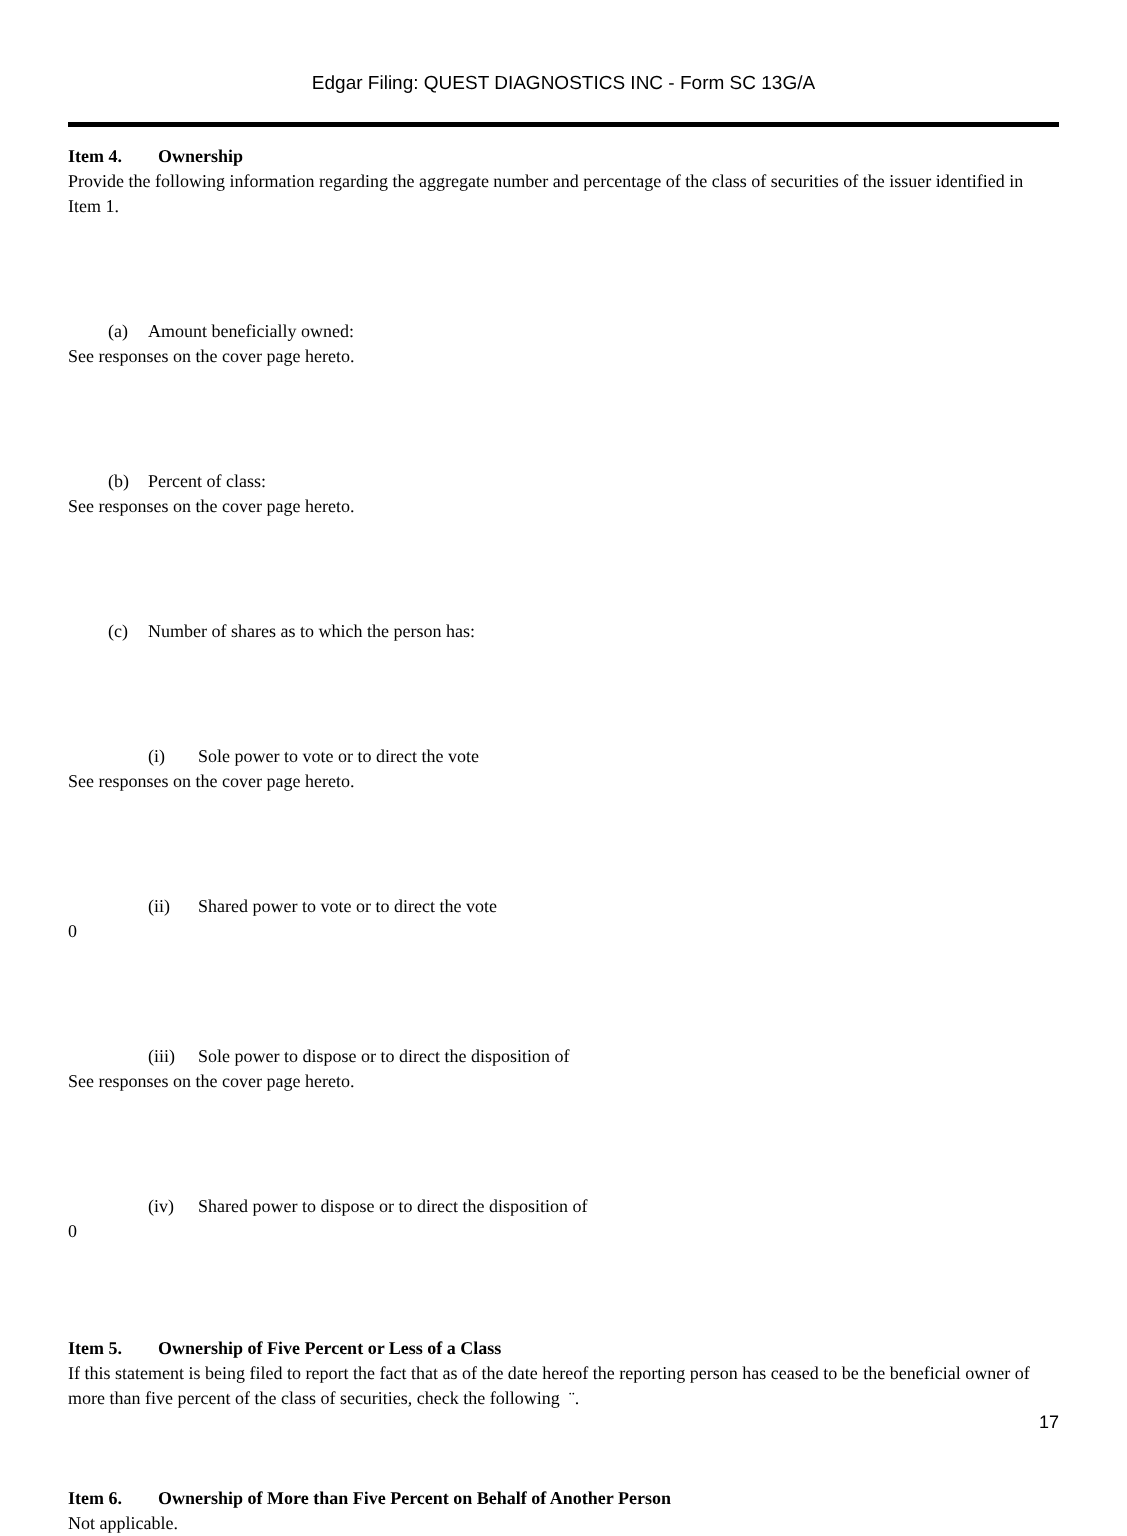Edgar Filing: QUEST DIAGNOSTICS INC - Form SC 13G/A
Item 4. Ownership
Provide the following information regarding the aggregate number and percentage of the class of securities of the issuer identified in Item 1.
(a) Amount beneficially owned:
See responses on the cover page hereto.
(b) Percent of class:
See responses on the cover page hereto.
(c) Number of shares as to which the person has:
(i) Sole power to vote or to direct the vote
See responses on the cover page hereto.
(ii) Shared power to vote or to direct the vote
0
(iii) Sole power to dispose or to direct the disposition of
See responses on the cover page hereto.
(iv) Shared power to dispose or to direct the disposition of
0
Item 5. Ownership of Five Percent or Less of a Class
If this statement is being filed to report the fact that as of the date hereof the reporting person has ceased to be the beneficial owner of more than five percent of the class of securities, check the following ¨.
Item 6. Ownership of More than Five Percent on Behalf of Another Person
Not applicable.
17